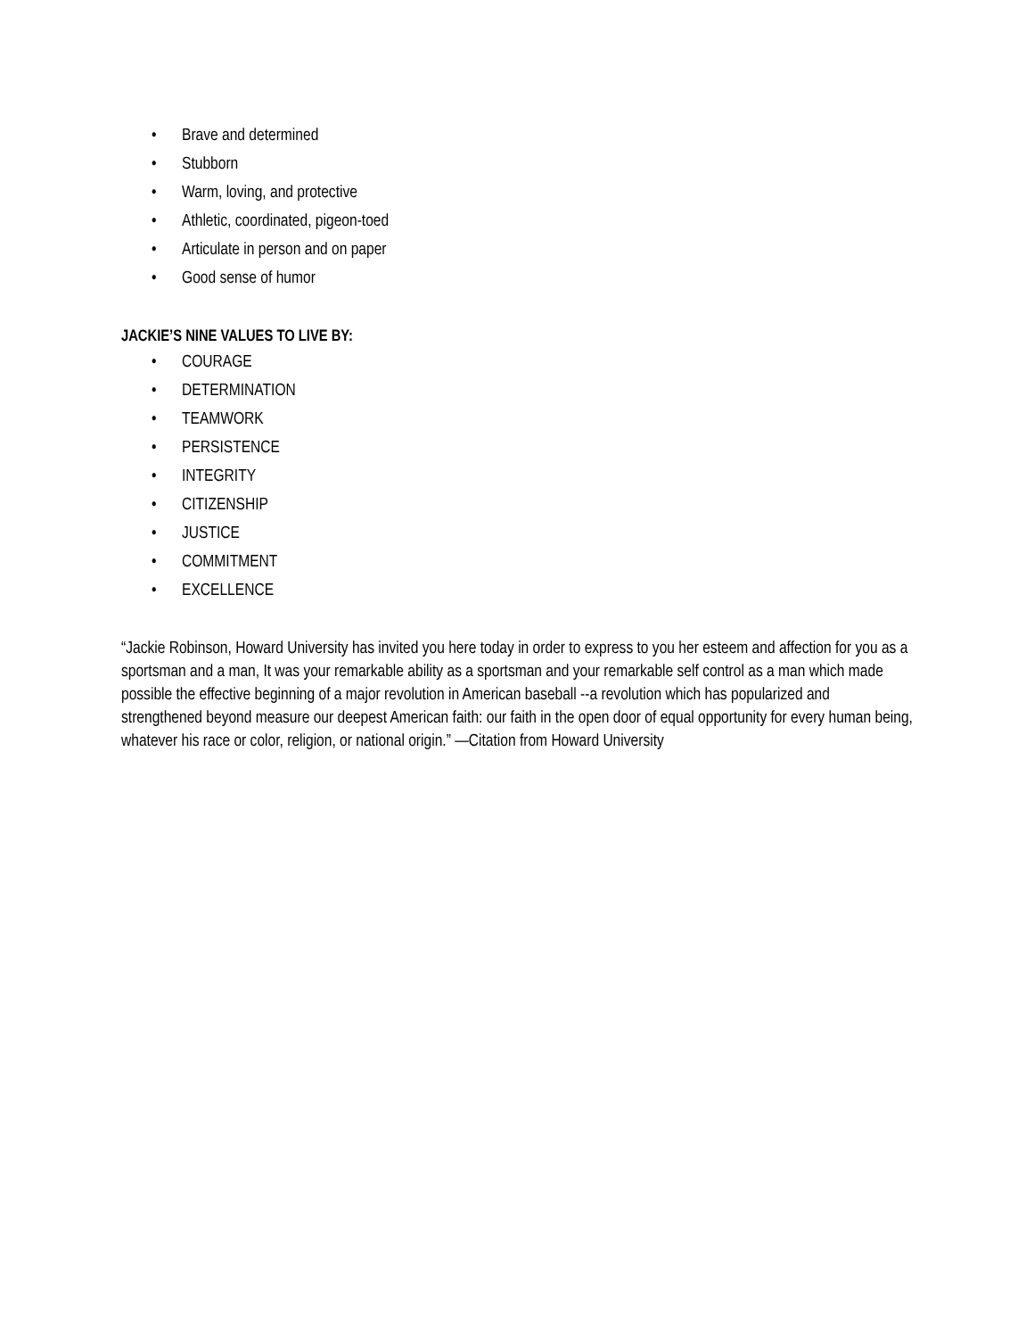• Brave and determined
• Stubborn
• Warm, loving, and protective
• Athletic, coordinated, pigeon-toed
• Articulate in person and on paper
• Good sense of humor
JACKIE’S NINE VALUES TO LIVE BY:
• COURAGE
• DETERMINATION
• TEAMWORK
• PERSISTENCE
• INTEGRITY
• CITIZENSHIP
• JUSTICE
• COMMITMENT
• EXCELLENCE
“Jackie Robinson, Howard University has invited you here today in order to express to you her esteem and affection for you as a sportsman and a man, It was your remarkable ability as a sportsman and your remarkable self control as a man which made possible the effective beginning of a major revolution in American baseball --a revolution which has popularized and strengthened beyond measure our deepest American faith: our faith in the open door of equal opportunity for every human being, whatever his race or color, religion, or national origin.” —Citation from Howard University